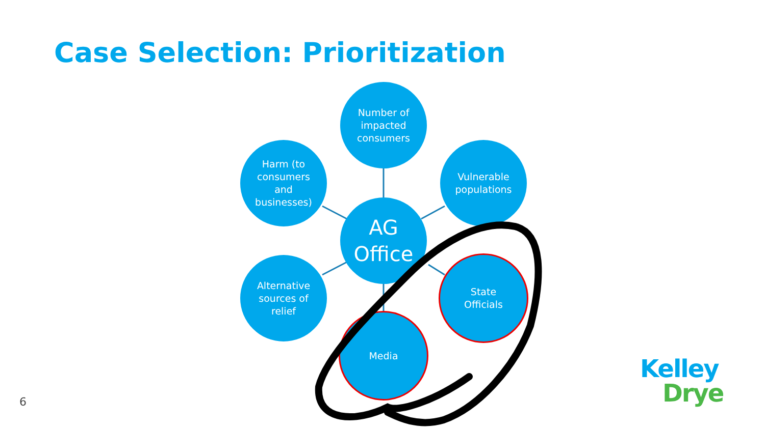Case Selection: Prioritization
Number of
impacted
consumers
Harm (to
consumers
and
businesses)
Vulnerable
populations
AG
Office
Alternative
sources of
relief
State
Officials
Media
6
Kelley
Drye